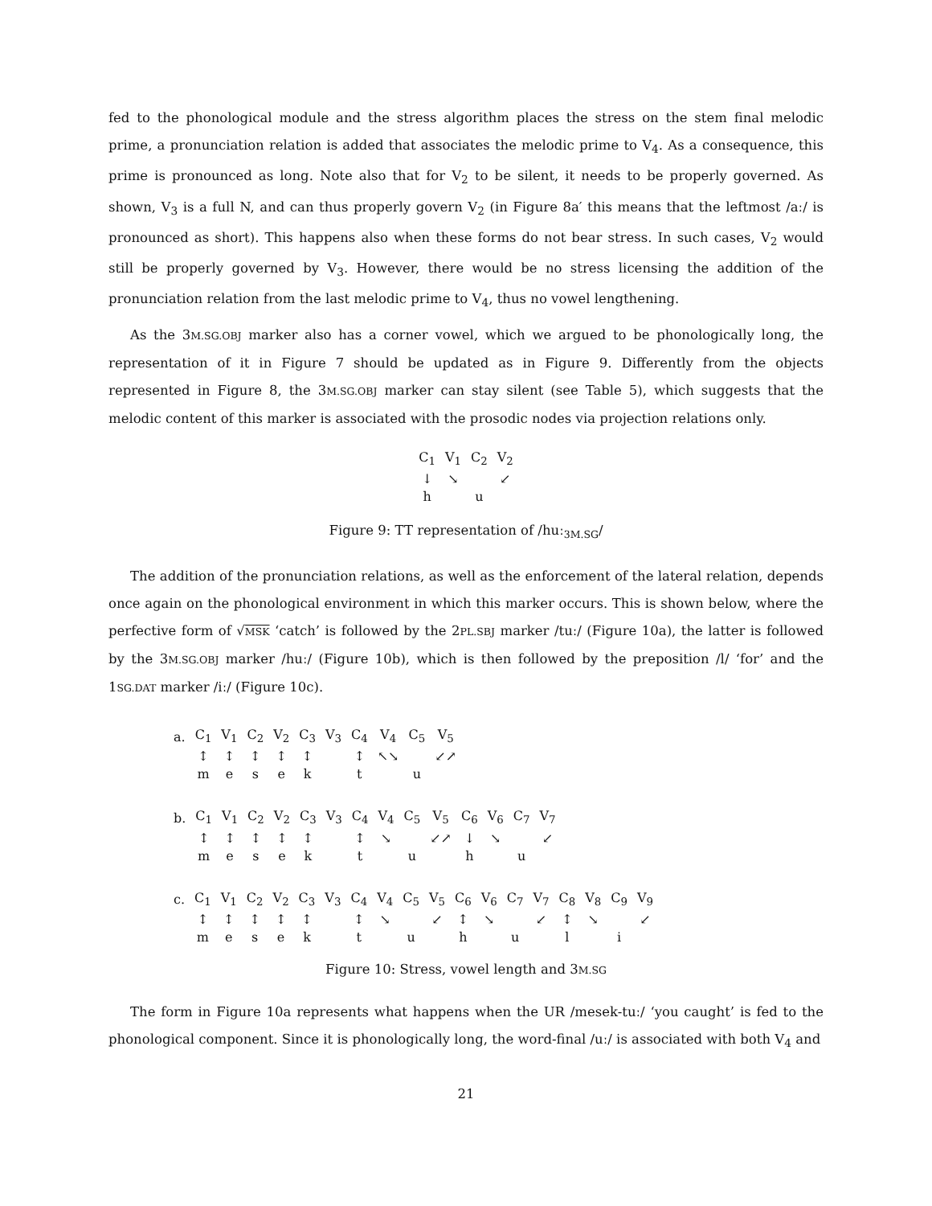fed to the phonological module and the stress algorithm places the stress on the stem final melodic prime, a pronunciation relation is added that associates the melodic prime to V<sub>4</sub>. As a consequence, this prime is pronounced as long. Note also that for V<sub>2</sub> to be silent, it needs to be properly governed. As shown, V<sub>3</sub> is a full N, and can thus properly govern V<sub>2</sub> (in Figure 8a′ this means that the leftmost /aː/ is pronounced as short). This happens also when these forms do not bear stress. In such cases, V<sub>2</sub> would still be properly governed by V<sub>3</sub>. However, there would be no stress licensing the addition of the pronunciation relation from the last melodic prime to V<sub>4</sub>, thus no vowel lengthening.
As the 3M.SG.OBJ marker also has a corner vowel, which we argued to be phonologically long, the representation of it in Figure 7 should be updated as in Figure 9. Differently from the objects represented in Figure 8, the 3M.SG.OBJ marker can stay silent (see Table 5), which suggests that the melodic content of this marker is associated with the prosodic nodes via projection relations only.
| C<sub>1</sub> | V<sub>1</sub> | C<sub>2</sub> | V<sub>2</sub> |
| ↓ | ↘ | | ↙ |
| h | | u | |
Figure 9: TT representation of /huː<sub>3M.SG</sub>/
The addition of the pronunciation relations, as well as the enforcement of the lateral relation, depends once again on the phonological environment in which this marker occurs. This is shown below, where the perfective form of √MSK ‘catch’ is followed by the 2PL.SBJ marker /tuː/ (Figure 10a), the latter is followed by the 3M.SG.OBJ marker /huː/ (Figure 10b), which is then followed by the preposition /l/ ‘for’ and the 1SG.DAT marker /iː/ (Figure 10c).
| a. | C<sub>1</sub> | V<sub>1</sub> | C<sub>2</sub> | V<sub>2</sub> | C<sub>3</sub> | V<sub>3</sub> | C<sub>4</sub> | V<sub>4</sub> | C<sub>5</sub> | V<sub>5</sub> |
| | ↕ | ↕ | ↕ | ↕ | ↕ | | ↕ | ↖↘ | | ↙↗ |
| | m | e | s | e | k | | t | | u | |
| b. | C<sub>1</sub> | V<sub>1</sub> | C<sub>2</sub> | V<sub>2</sub> | C<sub>3</sub> | V<sub>3</sub> | C<sub>4</sub> | V<sub>4</sub> | C<sub>5</sub> | V<sub>5</sub> | C<sub>6</sub> | V<sub>6</sub> | C<sub>7</sub> | V<sub>7</sub> |
| | ↕ | ↕ | ↕ | ↕ | ↕ | | ↕ | ↘ | | ↙↗ | ↓ | ↘ | | ↙ |
| | m | e | s | e | k | | t | | u | | h | | u | |
| c. | C<sub>1</sub> | V<sub>1</sub> | C<sub>2</sub> | V<sub>2</sub> | C<sub>3</sub> | V<sub>3</sub> | C<sub>4</sub> | V<sub>4</sub> | C<sub>5</sub> | V<sub>5</sub> | C<sub>6</sub> | V<sub>6</sub> | C<sub>7</sub> | V<sub>7</sub> | C<sub>8</sub> | V<sub>8</sub> | C<sub>9</sub> | V<sub>9</sub> |
| | ↕ | ↕ | ↕ | ↕ | ↕ | | ↕ | ↘ | | ↙ | ↕ | ↘ | | ↙ | ↕ | ↘ | | ↙ |
| | m | e | s | e | k | | t | | u | | h | | u | | l | | i | |
Figure 10: Stress, vowel length and 3M.SG
The form in Figure 10a represents what happens when the UR /mesek-tuː/ ‘you caught’ is fed to the phonological component. Since it is phonologically long, the word-final /uː/ is associated with both V<sub>4</sub> and
21